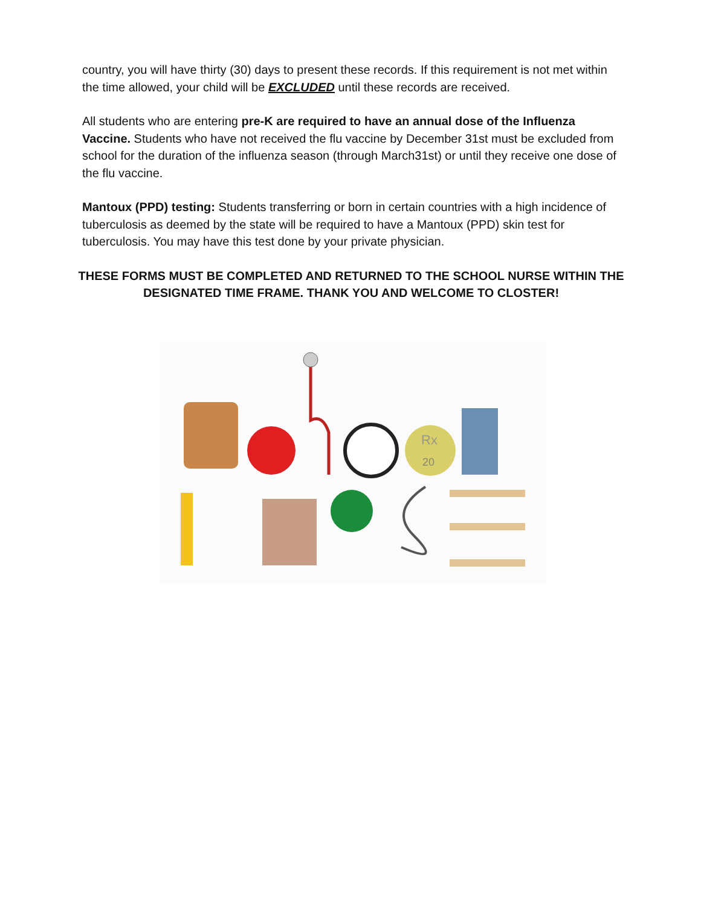country, you will have thirty (30) days to present these records. If this requirement is not met within the time allowed, your child will be EXCLUDED until these records are received.
All students who are entering pre-K are required to have an annual dose of the Influenza Vaccine. Students who have not received the flu vaccine by December 31st must be excluded from school for the duration of the influenza season (through March31st) or until they receive one dose of the flu vaccine.
Mantoux (PPD) testing: Students transferring or born in certain countries with a high incidence of tuberculosis as deemed by the state will be required to have a Mantoux (PPD) skin test for tuberculosis. You may have this test done by your private physician.
THESE FORMS MUST BE COMPLETED AND RETURNED TO THE SCHOOL NURSE WITHIN THE DESIGNATED TIME FRAME. THANK YOU AND WELCOME TO CLOSTER!
Rx
20